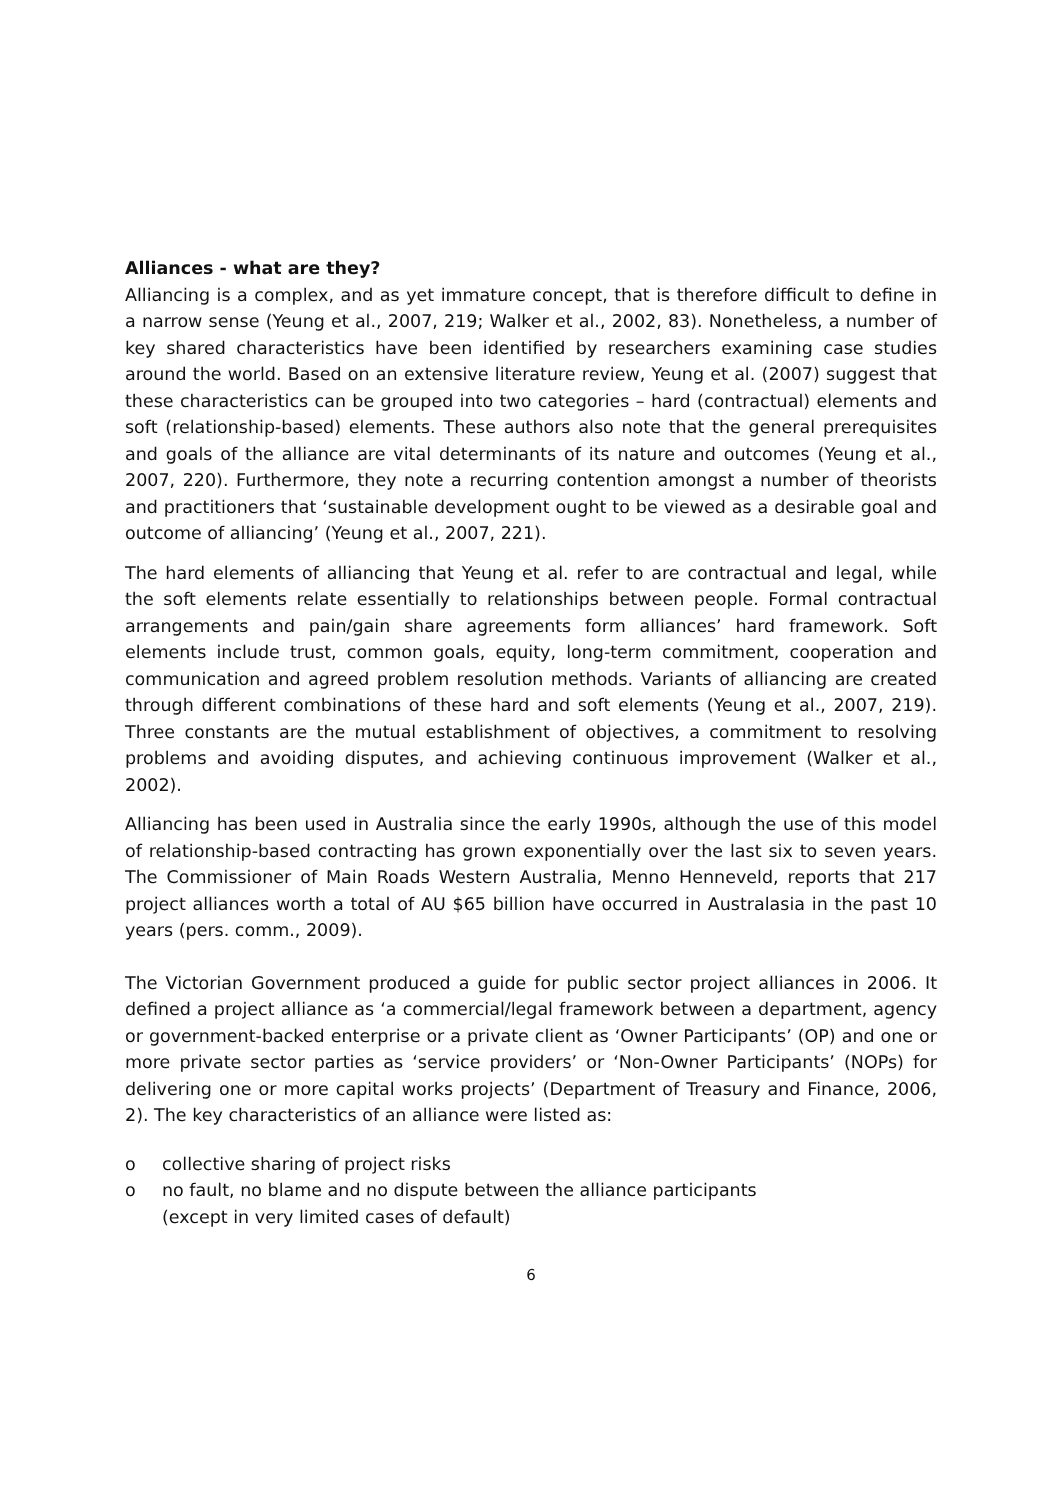Alliances - what are they?
Alliancing is a complex, and as yet immature concept, that is therefore difficult to define in a narrow sense (Yeung et al., 2007, 219; Walker et al., 2002, 83). Nonetheless, a number of key shared characteristics have been identified by researchers examining case studies around the world. Based on an extensive literature review, Yeung et al. (2007) suggest that these characteristics can be grouped into two categories – hard (contractual) elements and soft (relationship-based) elements. These authors also note that the general prerequisites and goals of the alliance are vital determinants of its nature and outcomes (Yeung et al., 2007, 220). Furthermore, they note a recurring contention amongst a number of theorists and practitioners that ‘sustainable development ought to be viewed as a desirable goal and outcome of alliancing’ (Yeung et al., 2007, 221).
The hard elements of alliancing that Yeung et al. refer to are contractual and legal, while the soft elements relate essentially to relationships between people. Formal contractual arrangements and pain/gain share agreements form alliances’ hard framework. Soft elements include trust, common goals, equity, long-term commitment, cooperation and communication and agreed problem resolution methods. Variants of alliancing are created through different combinations of these hard and soft elements (Yeung et al., 2007, 219). Three constants are the mutual establishment of objectives, a commitment to resolving problems and avoiding disputes, and achieving continuous improvement (Walker et al., 2002).
Alliancing has been used in Australia since the early 1990s, although the use of this model of relationship-based contracting has grown exponentially over the last six to seven years. The Commissioner of Main Roads Western Australia, Menno Henneveld, reports that 217 project alliances worth a total of AU $65 billion have occurred in Australasia in the past 10 years (pers. comm., 2009).
The Victorian Government produced a guide for public sector project alliances in 2006. It defined a project alliance as ‘a commercial/legal framework between a department, agency or government-backed enterprise or a private client as ‘Owner Participants’ (OP) and one or more private sector parties as ‘service providers’ or ‘Non-Owner Participants’ (NOPs) for delivering one or more capital works projects’ (Department of Treasury and Finance, 2006, 2). The key characteristics of an alliance were listed as:
o collective sharing of project risks
o no fault, no blame and no dispute between the alliance participants
(except in very limited cases of default)
6